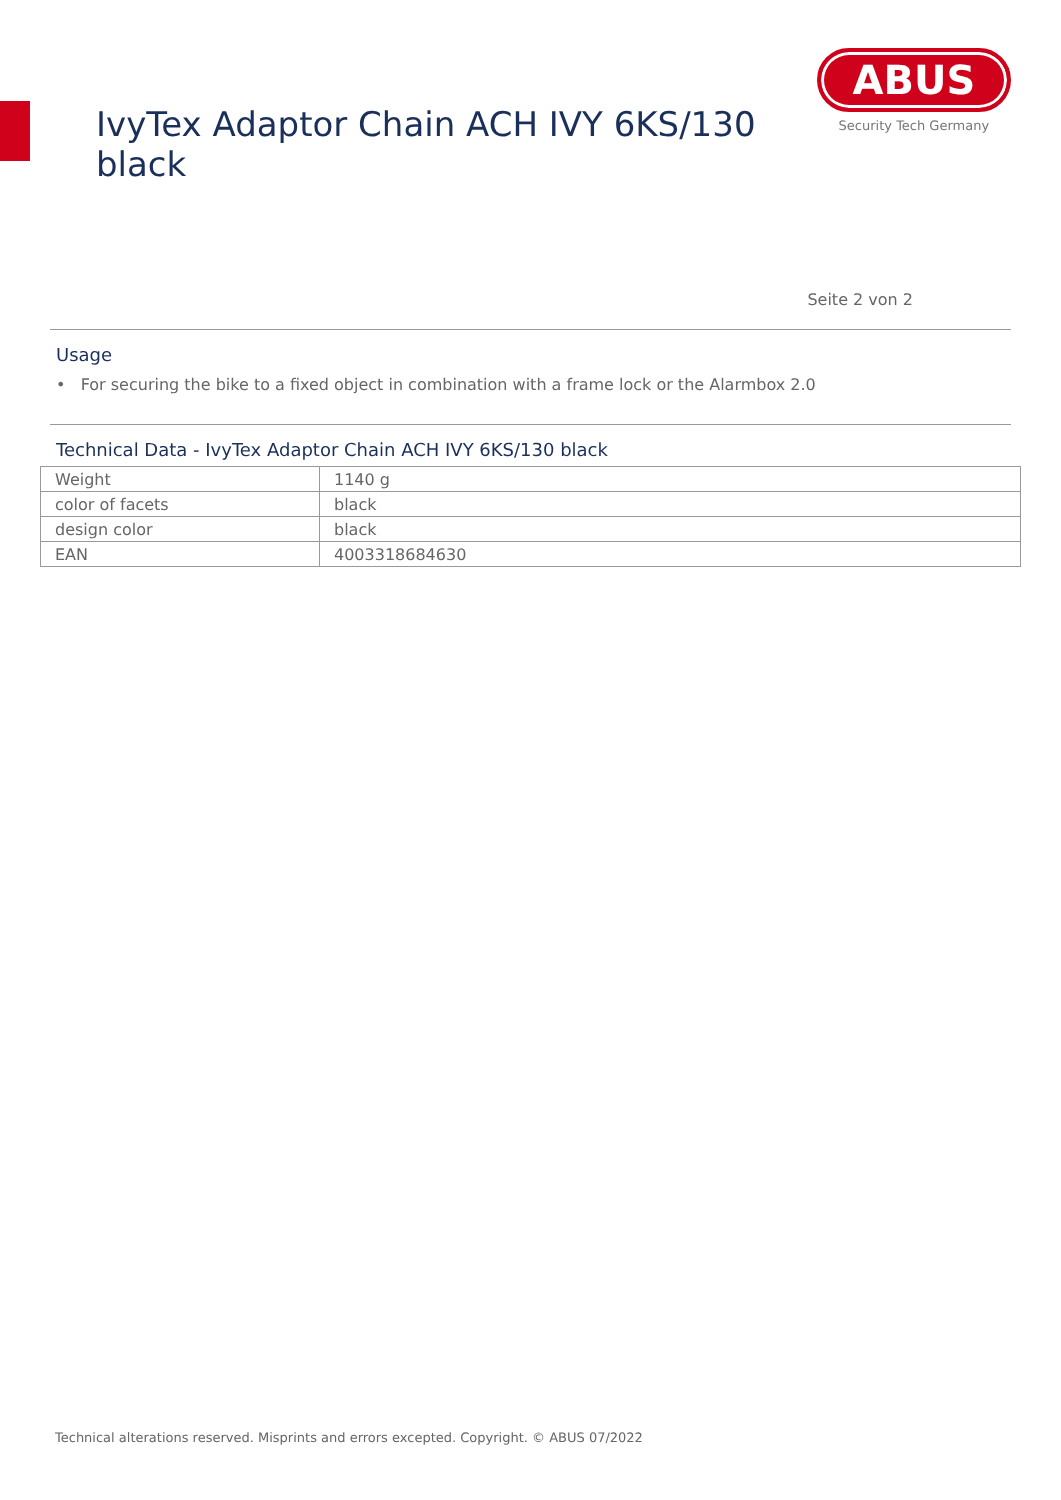IvyTex Adaptor Chain ACH IVY 6KS/130 black
ABUS
Security Tech Germany
Seite 2 von 2
Usage
• For securing the bike to a fixed object in combination with a frame lock or the Alarmbox 2.0
Technical Data - IvyTex Adaptor Chain ACH IVY 6KS/130 black
| Weight | 1140 g |
| color of facets | black |
| design color | black |
| EAN | 4003318684630 |
Technical alterations reserved. Misprints and errors excepted. Copyright. © ABUS 07/2022